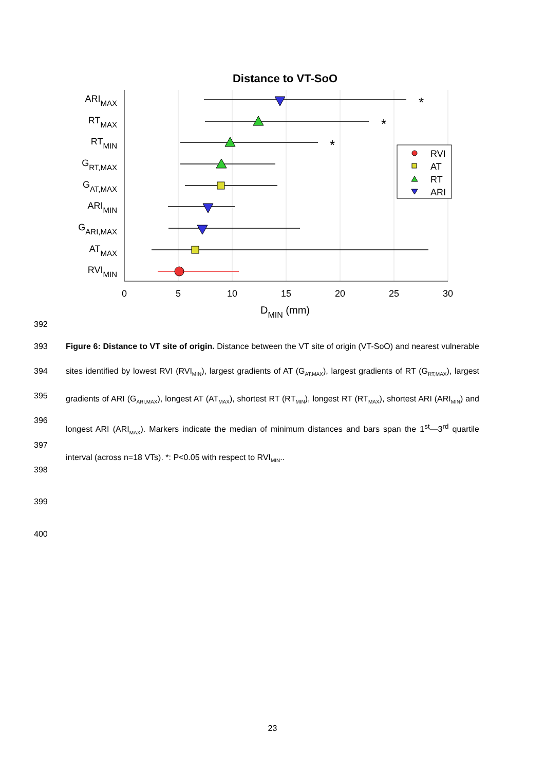Distance to VT-SoO
0
5
10
15
20
25
30
DMIN (mm)
ARIMAX
RTMAX
RTMIN
GRT,MAX
GAT,MAX
ARIMIN
GARI,MAX
ATMAX
RVIMIN
*
*
*
RVI
AT
RT
ARI
392
393
394
395
396
397
398
399
400
Figure 6: Distance to VT site of origin. Distance between the VT site of origin (VT-SoO) and nearest vulnerable sites identified by lowest RVI (RVI<sub>MIN</sub>), largest gradients of AT (G<sub>AT,MAX</sub>), largest gradients of RT (G<sub>RT,MAX</sub>), largest gradients of ARI (G<sub>ARI,MAX</sub>), longest AT (AT<sub>MAX</sub>), shortest RT (RT<sub>MIN</sub>), longest RT (RT<sub>MAX</sub>), shortest ARI (ARI<sub>MIN</sub>) and longest ARI (ARI<sub>MAX</sub>). Markers indicate the median of minimum distances and bars span the 1<sup>st</sup>—3<sup>rd</sup> quartile interval (across n=18 VTs). *: P<0.05 with respect to RVI<sub>MIN</sub>..
23